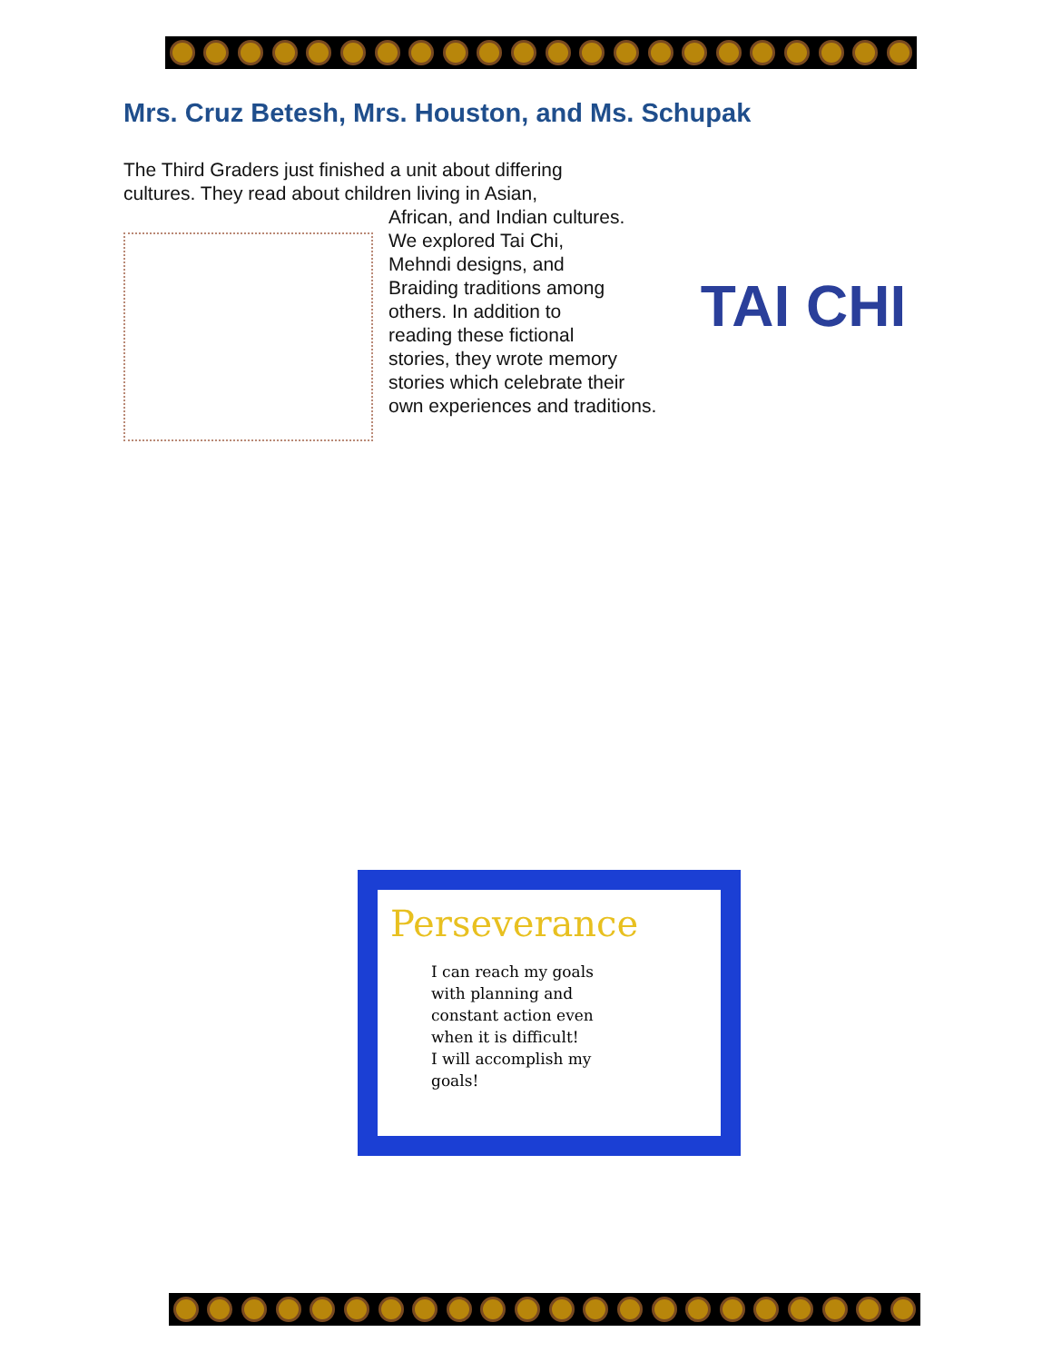Mrs. Cruz Betesh, Mrs. Houston, and Ms. Schupak
The Third Graders just finished a unit about differing
cultures. They read about children living in Asian,
African, and Indian cultures.
We explored Tai Chi,
Mehndi designs, and
Braiding traditions among
others. In addition to
reading these fictional
stories, they wrote memory
stories which celebrate their
own experiences and traditions.
TAI CHI
Perseverance
I can reach my goals with planning and constant action even when it is difficult!
I will accomplish my goals!